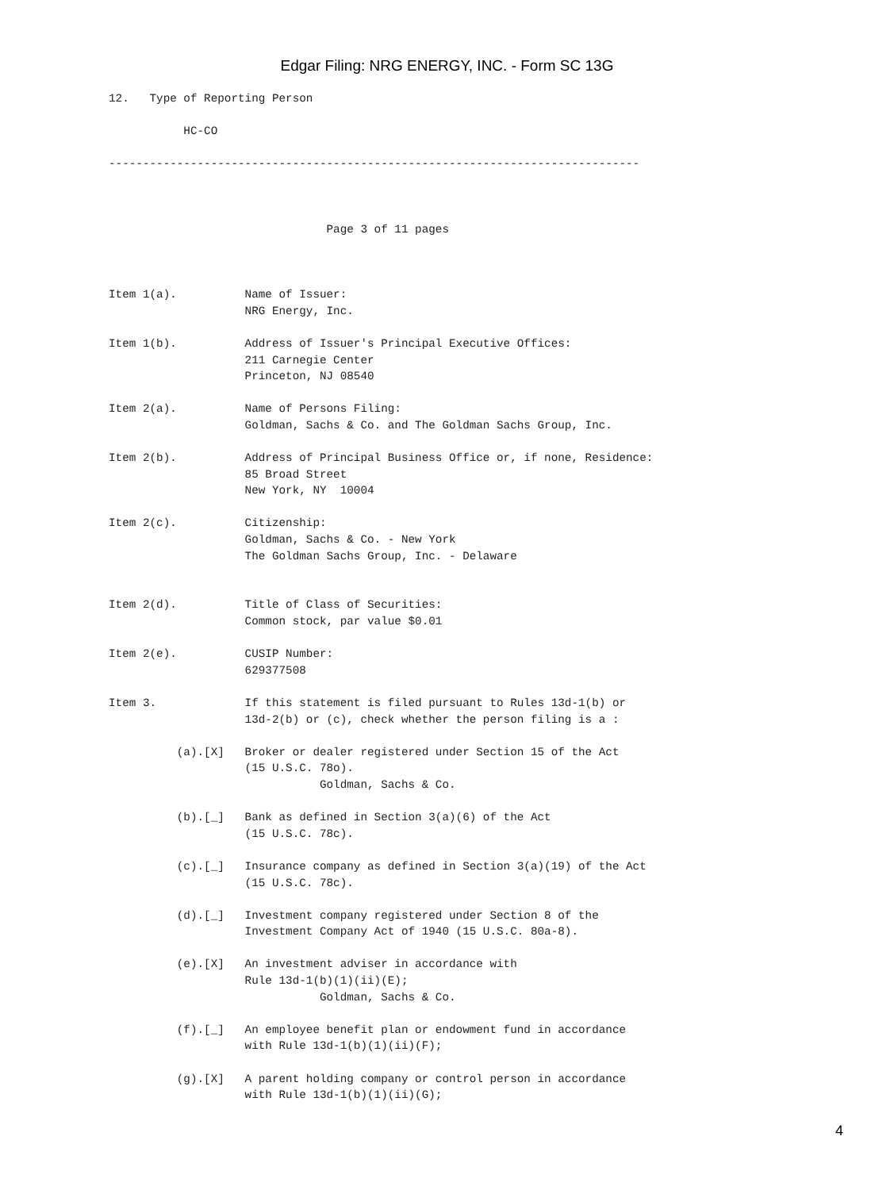Edgar Filing: NRG ENERGY, INC. - Form SC 13G
12.   Type of Reporting Person

           HC-CO

------------------------------------------------------------------------------



                                Page 3 of 11 pages



Item 1(a).          Name of Issuer:
                    NRG Energy, Inc.

Item 1(b).          Address of Issuer's Principal Executive Offices:
                    211 Carnegie Center
                    Princeton, NJ 08540

Item 2(a).          Name of Persons Filing:
                    Goldman, Sachs & Co. and The Goldman Sachs Group, Inc.

Item 2(b).          Address of Principal Business Office or, if none, Residence:
                    85 Broad Street
                    New York, NY  10004

Item 2(c).          Citizenship:
                    Goldman, Sachs & Co. - New York
                    The Goldman Sachs Group, Inc. - Delaware


Item 2(d).          Title of Class of Securities:
                    Common stock, par value $0.01

Item 2(e).          CUSIP Number:
                    629377508

Item 3.             If this statement is filed pursuant to Rules 13d-1(b) or
                    13d-2(b) or (c), check whether the person filing is a :

          (a).[X]   Broker or dealer registered under Section 15 of the Act
                    (15 U.S.C. 78o).
                               Goldman, Sachs & Co.

          (b).[_]   Bank as defined in Section 3(a)(6) of the Act
                    (15 U.S.C. 78c).

          (c).[_]   Insurance company as defined in Section 3(a)(19) of the Act
                    (15 U.S.C. 78c).

          (d).[_]   Investment company registered under Section 8 of the
                    Investment Company Act of 1940 (15 U.S.C. 80a-8).

          (e).[X]   An investment adviser in accordance with
                    Rule 13d-1(b)(1)(ii)(E);
                               Goldman, Sachs & Co.

          (f).[_]   An employee benefit plan or endowment fund in accordance
                    with Rule 13d-1(b)(1)(ii)(F);

          (g).[X]   A parent holding company or control person in accordance
                    with Rule 13d-1(b)(1)(ii)(G);
4